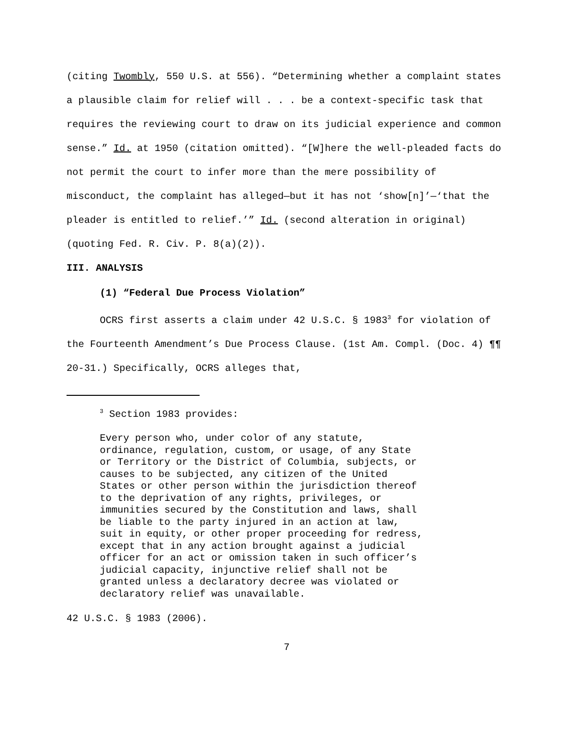(citing Twombly, 550 U.S. at 556). “Determining whether a complaint states a plausible claim for relief will . . . be a context-specific task that requires the reviewing court to draw on its judicial experience and common sense.” Id. at 1950 (citation omitted). “[W]here the well-pleaded facts do not permit the court to infer more than the mere possibility of misconduct, the complaint has alleged—but it has not ‘show[n]’—‘that the pleader is entitled to relief.’” Id. (second alteration in original) (quoting Fed. R. Civ. P. 8(a)(2)).
III. ANALYSIS
(1) “Federal Due Process Violation”
OCRS first asserts a claim under 42 U.S.C. § 1983<sup>3</sup> for violation of the Fourteenth Amendment’s Due Process Clause. (1st Am. Compl. (Doc. 4) ¶¶ 20-31.) Specifically, OCRS alleges that,
<sup>3</sup> Section 1983 provides:
Every person who, under color of any statute, ordinance, regulation, custom, or usage, of any State or Territory or the District of Columbia, subjects, or causes to be subjected, any citizen of the United States or other person within the jurisdiction thereof to the deprivation of any rights, privileges, or immunities secured by the Constitution and laws, shall be liable to the party injured in an action at law, suit in equity, or other proper proceeding for redress, except that in any action brought against a judicial officer for an act or omission taken in such officer’s judicial capacity, injunctive relief shall not be granted unless a declaratory decree was violated or declaratory relief was unavailable.
42 U.S.C. § 1983 (2006).
7